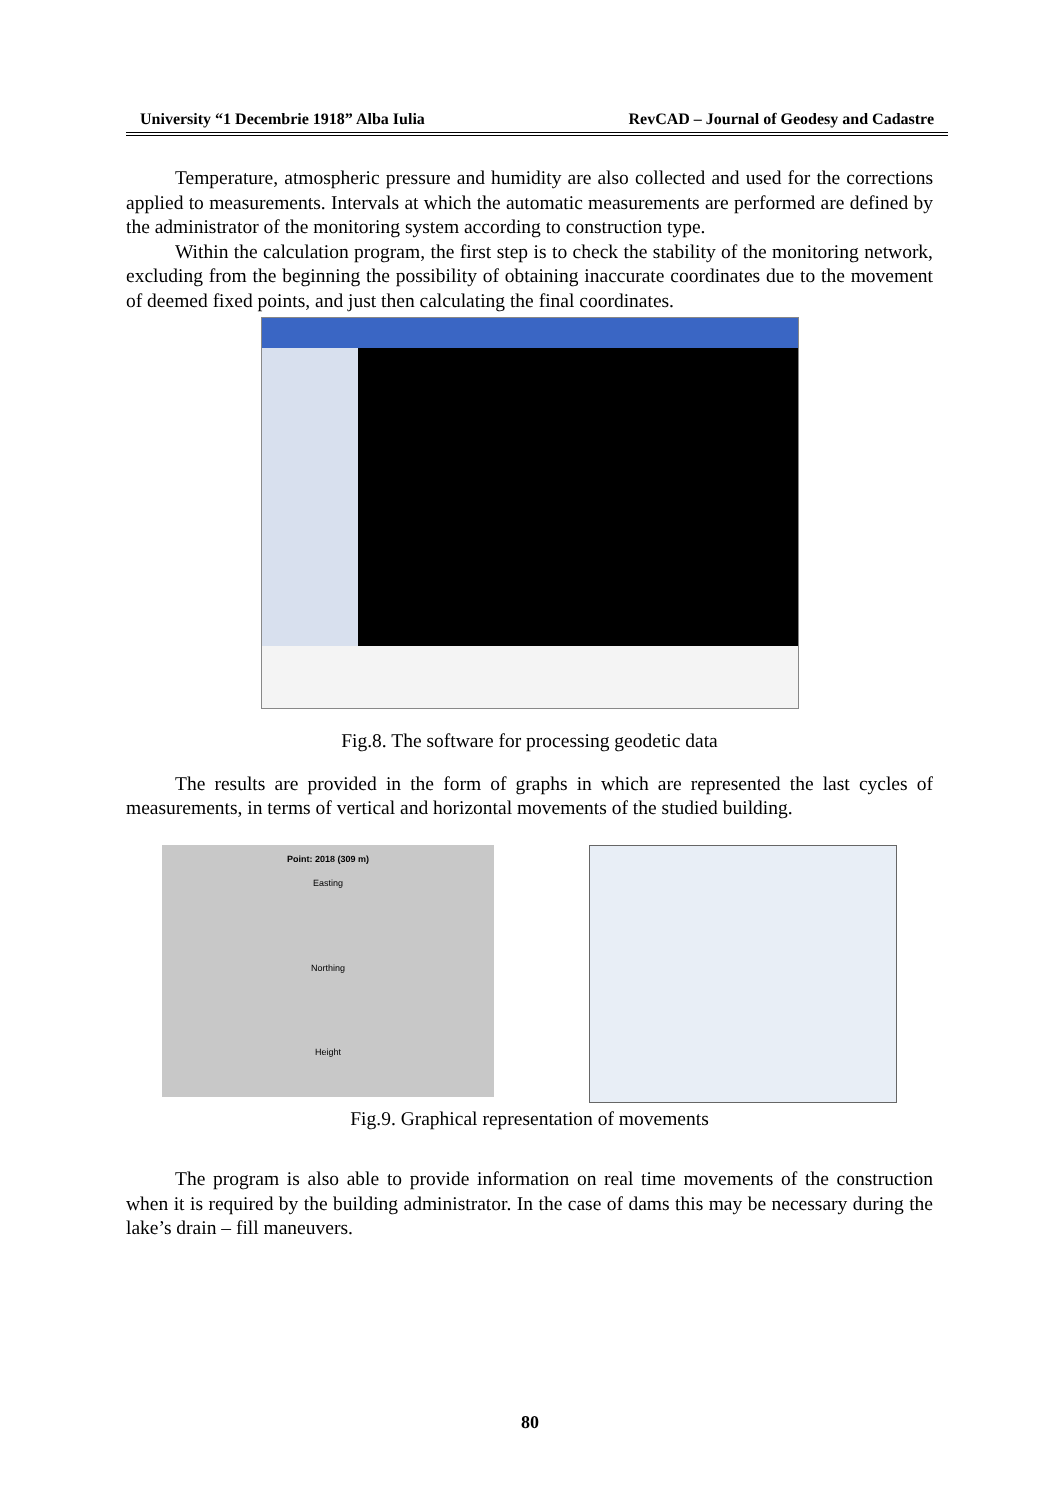University “1 Decembrie 1918” Alba Iulia RevCAD – Journal of Geodesy and Cadastre
Temperature, atmospheric pressure and humidity are also collected and used for the corrections applied to measurements. Intervals at which the automatic measurements are performed are defined by the administrator of the monitoring system according to construction type.
Within the calculation program, the first step is to check the stability of the monitoring network, excluding from the beginning the possibility of obtaining inaccurate coordinates due to the movement of deemed fixed points, and just then calculating the final coordinates.
Fig.8. The software for processing geodetic data
The results are provided in the form of graphs in which are represented the last cycles of measurements, in terms of vertical and horizontal movements of the studied building.
Point: 2018 (309 m)
Easting
Northing
Height
Fig.9. Graphical representation of movements
The program is also able to provide information on real time movements of the construction when it is required by the building administrator. In the case of dams this may be necessary during the lake’s drain – fill maneuvers.
80